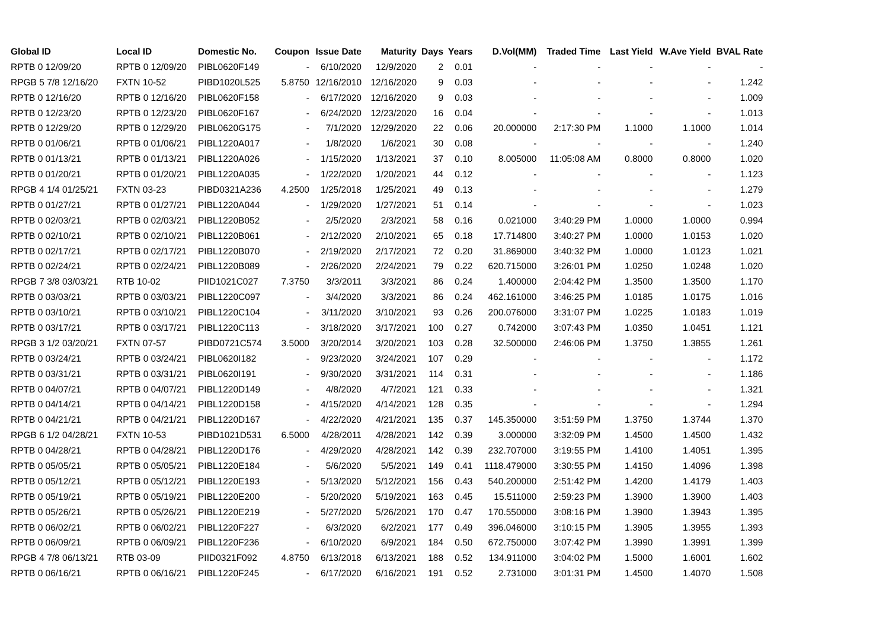| Global ID | Local ID | Domestic No. | Coupon | Issue Date | Maturity | Days | Years | D.Vol(MM) | Traded Time | Last Yield | W.Ave Yield | BVAL Rate |
| --- | --- | --- | --- | --- | --- | --- | --- | --- | --- | --- | --- | --- |
| RPTB 0 12/09/20 | RPTB 0 12/09/20 | PIBL0620F149 | - | 6/10/2020 | 12/9/2020 | 2 | 0.01 | - | - | - | - | - |
| RPGB 5 7/8 12/16/20 | FXTN 10-52 | PIBD1020L525 | 5.8750 | 12/16/2010 | 12/16/2020 | 9 | 0.03 | - | - | - | - | 1.242 |
| RPTB 0 12/16/20 | RPTB 0 12/16/20 | PIBL0620F158 | - | 6/17/2020 | 12/16/2020 | 9 | 0.03 | - | - | - | - | 1.009 |
| RPTB 0 12/23/20 | RPTB 0 12/23/20 | PIBL0620F167 | - | 6/24/2020 | 12/23/2020 | 16 | 0.04 | - | - | - | - | 1.013 |
| RPTB 0 12/29/20 | RPTB 0 12/29/20 | PIBL0620G175 | - | 7/1/2020 | 12/29/2020 | 22 | 0.06 | 20.000000 | 2:17:30 PM | 1.1000 | 1.1000 | 1.014 |
| RPTB 0 01/06/21 | RPTB 0 01/06/21 | PIBL1220A017 | - | 1/8/2020 | 1/6/2021 | 30 | 0.08 | - | - | - | - | 1.240 |
| RPTB 0 01/13/21 | RPTB 0 01/13/21 | PIBL1220A026 | - | 1/15/2020 | 1/13/2021 | 37 | 0.10 | 8.005000 | 11:05:08 AM | 0.8000 | 0.8000 | 1.020 |
| RPTB 0 01/20/21 | RPTB 0 01/20/21 | PIBL1220A035 | - | 1/22/2020 | 1/20/2021 | 44 | 0.12 | - | - | - | - | 1.123 |
| RPGB 4 1/4 01/25/21 | FXTN 03-23 | PIBD0321A236 | 4.2500 | 1/25/2018 | 1/25/2021 | 49 | 0.13 | - | - | - | - | 1.279 |
| RPTB 0 01/27/21 | RPTB 0 01/27/21 | PIBL1220A044 | - | 1/29/2020 | 1/27/2021 | 51 | 0.14 | - | - | - | - | 1.023 |
| RPTB 0 02/03/21 | RPTB 0 02/03/21 | PIBL1220B052 | - | 2/5/2020 | 2/3/2021 | 58 | 0.16 | 0.021000 | 3:40:29 PM | 1.0000 | 1.0000 | 0.994 |
| RPTB 0 02/10/21 | RPTB 0 02/10/21 | PIBL1220B061 | - | 2/12/2020 | 2/10/2021 | 65 | 0.18 | 17.714800 | 3:40:27 PM | 1.0000 | 1.0153 | 1.020 |
| RPTB 0 02/17/21 | RPTB 0 02/17/21 | PIBL1220B070 | - | 2/19/2020 | 2/17/2021 | 72 | 0.20 | 31.869000 | 3:40:32 PM | 1.0000 | 1.0123 | 1.021 |
| RPTB 0 02/24/21 | RPTB 0 02/24/21 | PIBL1220B089 | - | 2/26/2020 | 2/24/2021 | 79 | 0.22 | 620.715000 | 3:26:01 PM | 1.0250 | 1.0248 | 1.020 |
| RPGB 7 3/8 03/03/21 | RTB 10-02 | PIID1021C027 | 7.3750 | 3/3/2011 | 3/3/2021 | 86 | 0.24 | 1.400000 | 2:04:42 PM | 1.3500 | 1.3500 | 1.170 |
| RPTB 0 03/03/21 | RPTB 0 03/03/21 | PIBL1220C097 | - | 3/4/2020 | 3/3/2021 | 86 | 0.24 | 462.161000 | 3:46:25 PM | 1.0185 | 1.0175 | 1.016 |
| RPTB 0 03/10/21 | RPTB 0 03/10/21 | PIBL1220C104 | - | 3/11/2020 | 3/10/2021 | 93 | 0.26 | 200.076000 | 3:31:07 PM | 1.0225 | 1.0183 | 1.019 |
| RPTB 0 03/17/21 | RPTB 0 03/17/21 | PIBL1220C113 | - | 3/18/2020 | 3/17/2021 | 100 | 0.27 | 0.742000 | 3:07:43 PM | 1.0350 | 1.0451 | 1.121 |
| RPGB 3 1/2 03/20/21 | FXTN 07-57 | PIBD0721C574 | 3.5000 | 3/20/2014 | 3/20/2021 | 103 | 0.28 | 32.500000 | 2:46:06 PM | 1.3750 | 1.3855 | 1.261 |
| RPTB 0 03/24/21 | RPTB 0 03/24/21 | PIBL0620I182 | - | 9/23/2020 | 3/24/2021 | 107 | 0.29 | - | - | - | - | 1.172 |
| RPTB 0 03/31/21 | RPTB 0 03/31/21 | PIBL0620I191 | - | 9/30/2020 | 3/31/2021 | 114 | 0.31 | - | - | - | - | 1.186 |
| RPTB 0 04/07/21 | RPTB 0 04/07/21 | PIBL1220D149 | - | 4/8/2020 | 4/7/2021 | 121 | 0.33 | - | - | - | - | 1.321 |
| RPTB 0 04/14/21 | RPTB 0 04/14/21 | PIBL1220D158 | - | 4/15/2020 | 4/14/2021 | 128 | 0.35 | - | - | - | - | 1.294 |
| RPTB 0 04/21/21 | RPTB 0 04/21/21 | PIBL1220D167 | - | 4/22/2020 | 4/21/2021 | 135 | 0.37 | 145.350000 | 3:51:59 PM | 1.3750 | 1.3744 | 1.370 |
| RPGB 6 1/2 04/28/21 | FXTN 10-53 | PIBD1021D531 | 6.5000 | 4/28/2011 | 4/28/2021 | 142 | 0.39 | 3.000000 | 3:32:09 PM | 1.4500 | 1.4500 | 1.432 |
| RPTB 0 04/28/21 | RPTB 0 04/28/21 | PIBL1220D176 | - | 4/29/2020 | 4/28/2021 | 142 | 0.39 | 232.707000 | 3:19:55 PM | 1.4100 | 1.4051 | 1.395 |
| RPTB 0 05/05/21 | RPTB 0 05/05/21 | PIBL1220E184 | - | 5/6/2020 | 5/5/2021 | 149 | 0.41 | 1118.479000 | 3:30:55 PM | 1.4150 | 1.4096 | 1.398 |
| RPTB 0 05/12/21 | RPTB 0 05/12/21 | PIBL1220E193 | - | 5/13/2020 | 5/12/2021 | 156 | 0.43 | 540.200000 | 2:51:42 PM | 1.4200 | 1.4179 | 1.403 |
| RPTB 0 05/19/21 | RPTB 0 05/19/21 | PIBL1220E200 | - | 5/20/2020 | 5/19/2021 | 163 | 0.45 | 15.511000 | 2:59:23 PM | 1.3900 | 1.3900 | 1.403 |
| RPTB 0 05/26/21 | RPTB 0 05/26/21 | PIBL1220E219 | - | 5/27/2020 | 5/26/2021 | 170 | 0.47 | 170.550000 | 3:08:16 PM | 1.3900 | 1.3943 | 1.395 |
| RPTB 0 06/02/21 | RPTB 0 06/02/21 | PIBL1220F227 | - | 6/3/2020 | 6/2/2021 | 177 | 0.49 | 396.046000 | 3:10:15 PM | 1.3905 | 1.3955 | 1.393 |
| RPTB 0 06/09/21 | RPTB 0 06/09/21 | PIBL1220F236 | - | 6/10/2020 | 6/9/2021 | 184 | 0.50 | 672.750000 | 3:07:42 PM | 1.3990 | 1.3991 | 1.399 |
| RPGB 4 7/8 06/13/21 | RTB 03-09 | PIID0321F092 | 4.8750 | 6/13/2018 | 6/13/2021 | 188 | 0.52 | 134.911000 | 3:04:02 PM | 1.5000 | 1.6001 | 1.602 |
| RPTB 0 06/16/21 | RPTB 0 06/16/21 | PIBL1220F245 | - | 6/17/2020 | 6/16/2021 | 191 | 0.52 | 2.731000 | 3:01:31 PM | 1.4500 | 1.4070 | 1.508 |